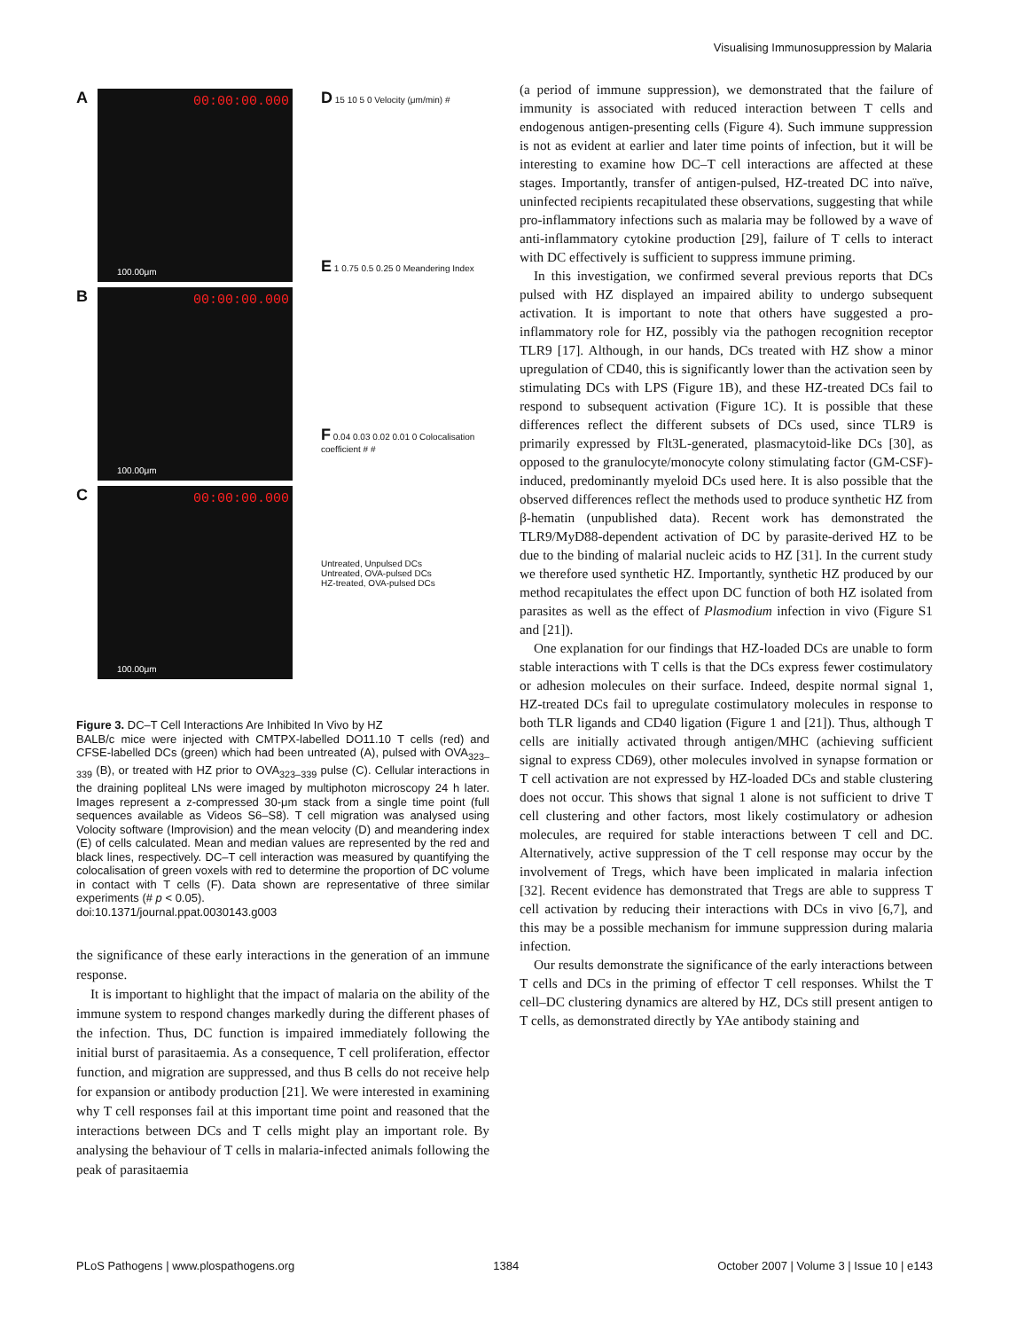Visualising Immunosuppression by Malaria
A
00:00:00.000
100.00μm
B
00:00:00.000
100.00μm
C
00:00:00.000
100.00μm
D 15 10 5 0 Velocity (μm/min) #
E 1 0.75 0.5 0.25 0 Meandering Index
F 0.04 0.03 0.02 0.01 0 Colocalisation coefficient # #
Untreated, Unpulsed DCs
Untreated, OVA-pulsed DCs
HZ-treated, OVA-pulsed DCs
Figure 3. DC–T Cell Interactions Are Inhibited In Vivo by HZ
BALB/c mice were injected with CMTPX-labelled DO11.10 T cells (red) and CFSE-labelled DCs (green) which had been untreated (A), pulsed with OVA<sub>323–339</sub> (B), or treated with HZ prior to OVA<sub>323–339</sub> pulse (C). Cellular interactions in the draining popliteal LNs were imaged by multiphoton microscopy 24 h later. Images represent a z-compressed 30-μm stack from a single time point (full sequences available as Videos S6–S8). T cell migration was analysed using Volocity software (Improvision) and the mean velocity (D) and meandering index (E) of cells calculated. Mean and median values are represented by the red and black lines, respectively. DC–T cell interaction was measured by quantifying the colocalisation of green voxels with red to determine the proportion of DC volume in contact with T cells (F). Data shown are representative of three similar experiments (# p < 0.05).
doi:10.1371/journal.ppat.0030143.g003
the significance of these early interactions in the generation of an immune response.
It is important to highlight that the impact of malaria on the ability of the immune system to respond changes markedly during the different phases of the infection. Thus, DC function is impaired immediately following the initial burst of parasitaemia. As a consequence, T cell proliferation, effector function, and migration are suppressed, and thus B cells do not receive help for expansion or antibody production [21]. We were interested in examining why T cell responses fail at this important time point and reasoned that the interactions between DCs and T cells might play an important role. By analysing the behaviour of T cells in malaria-infected animals following the peak of parasitaemia
(a period of immune suppression), we demonstrated that the failure of immunity is associated with reduced interaction between T cells and endogenous antigen-presenting cells (Figure 4). Such immune suppression is not as evident at earlier and later time points of infection, but it will be interesting to examine how DC–T cell interactions are affected at these stages. Importantly, transfer of antigen-pulsed, HZ-treated DC into naïve, uninfected recipients recapitulated these observations, suggesting that while pro-inflammatory infections such as malaria may be followed by a wave of anti-inflammatory cytokine production [29], failure of T cells to interact with DC effectively is sufficient to suppress immune priming.
In this investigation, we confirmed several previous reports that DCs pulsed with HZ displayed an impaired ability to undergo subsequent activation. It is important to note that others have suggested a pro-inflammatory role for HZ, possibly via the pathogen recognition receptor TLR9 [17]. Although, in our hands, DCs treated with HZ show a minor upregulation of CD40, this is significantly lower than the activation seen by stimulating DCs with LPS (Figure 1B), and these HZ-treated DCs fail to respond to subsequent activation (Figure 1C). It is possible that these differences reflect the different subsets of DCs used, since TLR9 is primarily expressed by Flt3L-generated, plasmacytoid-like DCs [30], as opposed to the granulocyte/monocyte colony stimulating factor (GM-CSF)-induced, predominantly myeloid DCs used here. It is also possible that the observed differences reflect the methods used to produce synthetic HZ from β-hematin (unpublished data). Recent work has demonstrated the TLR9/MyD88-dependent activation of DC by parasite-derived HZ to be due to the binding of malarial nucleic acids to HZ [31]. In the current study we therefore used synthetic HZ. Importantly, synthetic HZ produced by our method recapitulates the effect upon DC function of both HZ isolated from parasites as well as the effect of Plasmodium infection in vivo (Figure S1 and [21]).
One explanation for our findings that HZ-loaded DCs are unable to form stable interactions with T cells is that the DCs express fewer costimulatory or adhesion molecules on their surface. Indeed, despite normal signal 1, HZ-treated DCs fail to upregulate costimulatory molecules in response to both TLR ligands and CD40 ligation (Figure 1 and [21]). Thus, although T cells are initially activated through antigen/MHC (achieving sufficient signal to express CD69), other molecules involved in synapse formation or T cell activation are not expressed by HZ-loaded DCs and stable clustering does not occur. This shows that signal 1 alone is not sufficient to drive T cell clustering and other factors, most likely costimulatory or adhesion molecules, are required for stable interactions between T cell and DC. Alternatively, active suppression of the T cell response may occur by the involvement of Tregs, which have been implicated in malaria infection [32]. Recent evidence has demonstrated that Tregs are able to suppress T cell activation by reducing their interactions with DCs in vivo [6,7], and this may be a possible mechanism for immune suppression during malaria infection.
Our results demonstrate the significance of the early interactions between T cells and DCs in the priming of effector T cell responses. Whilst the T cell–DC clustering dynamics are altered by HZ, DCs still present antigen to T cells, as demonstrated directly by YAe antibody staining and
PLoS Pathogens | www.plospathogens.org 1384 October 2007 | Volume 3 | Issue 10 | e143